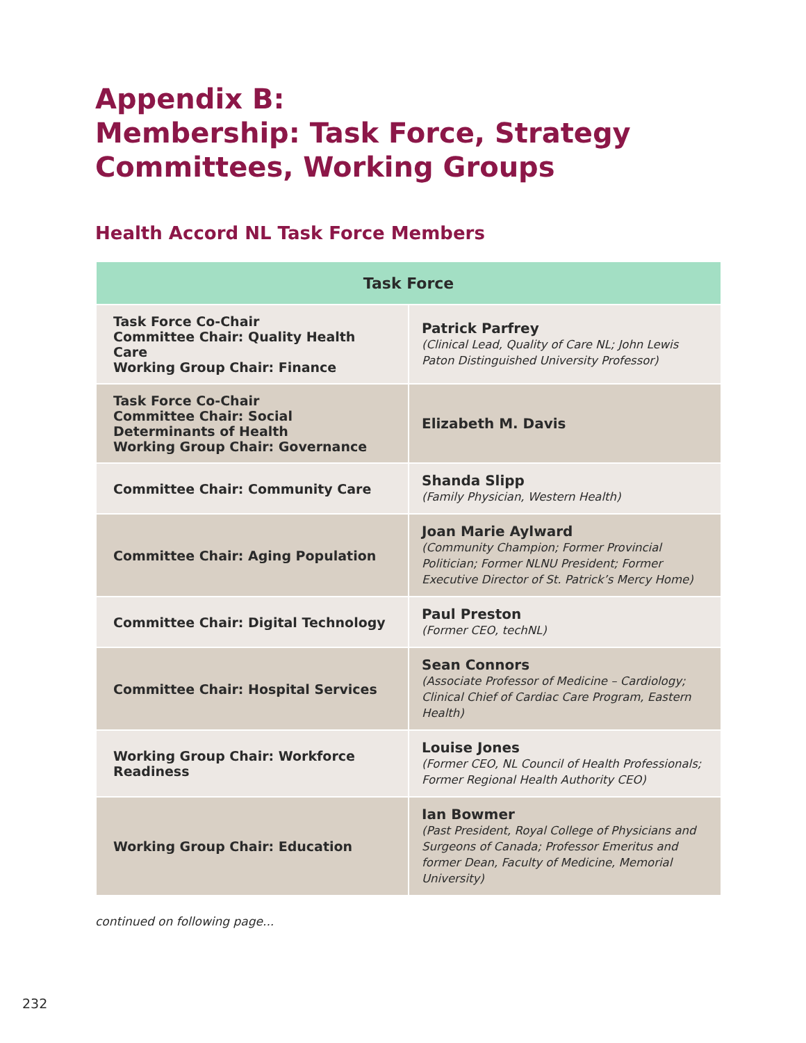Appendix B:
Membership: Task Force, Strategy Committees, Working Groups
Health Accord NL Task Force Members
| Task Force | |
| --- | --- |
| Task Force Co-Chair Committee Chair: Quality Health Care Working Group Chair: Finance | Patrick Parfrey (Clinical Lead, Quality of Care NL; John Lewis Paton Distinguished University Professor) |
| Task Force Co-Chair Committee Chair: Social Determinants of Health Working Group Chair: Governance | Elizabeth M. Davis |
| Committee Chair: Community Care | Shanda Slipp (Family Physician, Western Health) |
| Committee Chair: Aging Population | Joan Marie Aylward (Community Champion; Former Provincial Politician; Former NLNU President; Former Executive Director of St. Patrick’s Mercy Home) |
| Committee Chair: Digital Technology | Paul Preston (Former CEO, techNL) |
| Committee Chair: Hospital Services | Sean Connors (Associate Professor of Medicine – Cardiology; Clinical Chief of Cardiac Care Program, Eastern Health) |
| Working Group Chair: Workforce Readiness | Louise Jones (Former CEO, NL Council of Health Professionals; Former Regional Health Authority CEO) |
| Working Group Chair: Education | Ian Bowmer (Past President, Royal College of Physicians and Surgeons of Canada; Professor Emeritus and former Dean, Faculty of Medicine, Memorial University) |
continued on following page...
232